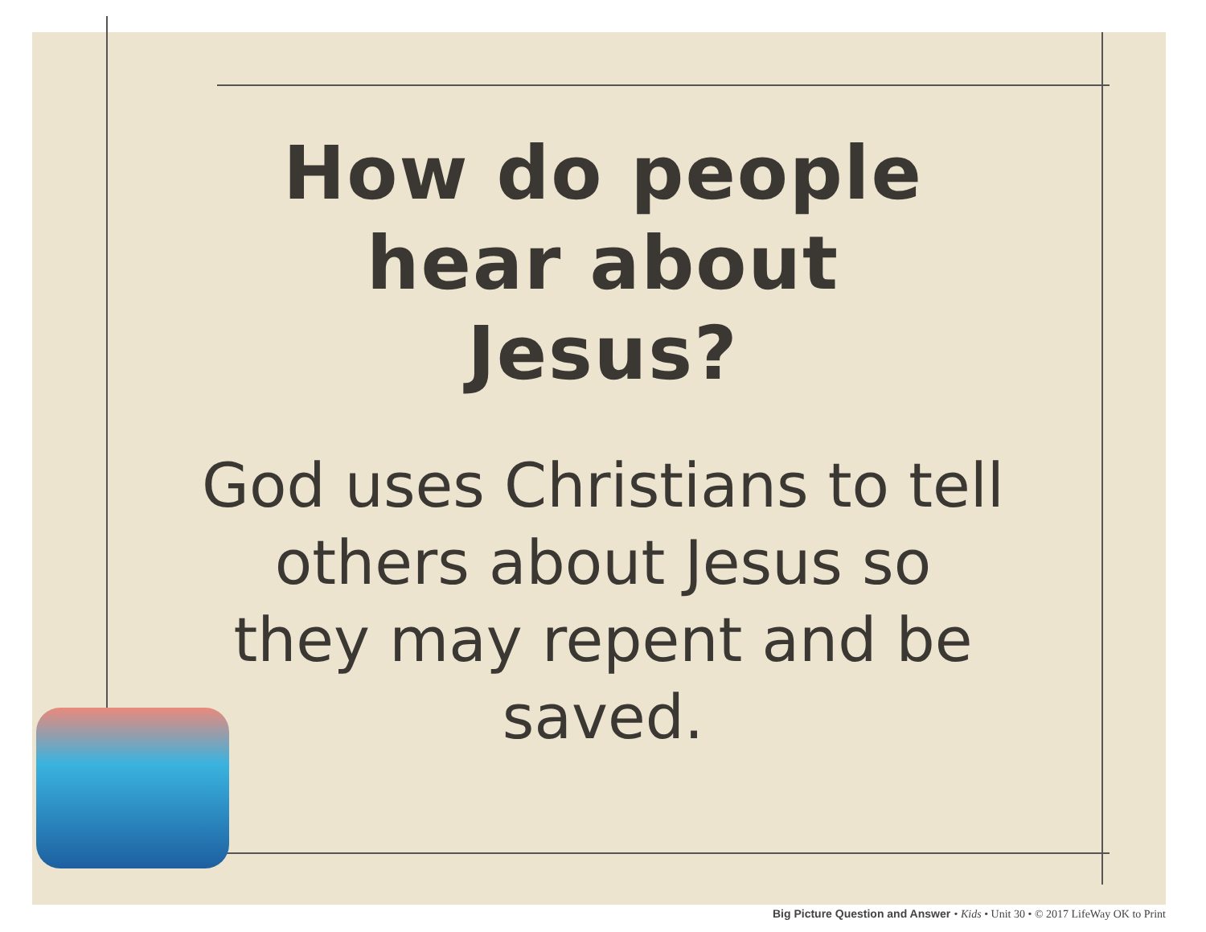How do people hear about Jesus?
God uses Christians to tell others about Jesus so they may repent and be saved.
Big Picture Question and Answer • Kids • Unit 30 • © 2017 LifeWay OK to Print